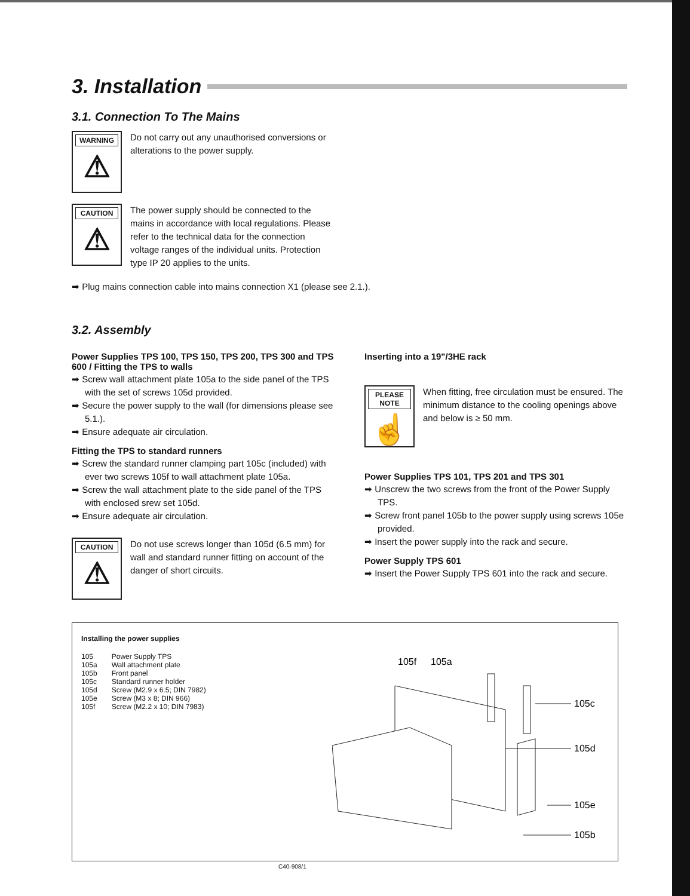3. Installation
3.1. Connection To The Mains
WARNING
⚠
Do not carry out any unauthorised conversions or alterations to the power supply.
CAUTION
⚠
The power supply should be connected to the mains in accordance with local regulations. Please refer to the technical data for the connection voltage ranges of the individual units. Protection type IP 20 applies to the units.
➡ Plug mains connection cable into mains connection X1 (please see 2.1.).
3.2. Assembly
Power Supplies TPS 100, TPS 150, TPS 200, TPS 300 and TPS 600 / Fitting the TPS to walls
➡ Screw wall attachment plate 105a to the side panel of the TPS with the set of screws 105d provided.
➡ Secure the power supply to the wall (for dimensions please see 5.1.).
➡ Ensure adequate air circulation.
Fitting the TPS to standard runners
➡ Screw the standard runner clamping part 105c (included) with ever two screws 105f to wall attachment plate 105a.
➡ Screw the wall attachment plate to the side panel of the TPS with enclosed srew set 105d.
➡ Ensure adequate air circulation.
CAUTION
⚠
Do not use screws longer than 105d (6.5 mm) for wall and standard runner fitting on account of the danger of short circuits.
Inserting into a 19"/3HE rack
PLEASE NOTE
☝
When fitting, free circulation must be ensured. The minimum distance to the cooling openings above and below is ≥ 50 mm.
Power Supplies TPS 101, TPS 201 and TPS 301
➡ Unscrew the two screws from the front of the Power Supply TPS.
➡ Screw front panel 105b to the power supply using screws 105e provided.
➡ Insert the power supply into the rack and secure.
Power Supply TPS 601
➡ Insert the Power Supply TPS 601 into the rack and secure.
Installing the power supplies
| 105 | Power Supply TPS |
| 105a | Wall attachment plate |
| 105b | Front panel |
| 105c | Standard runner holder |
| 105d | Screw (M2.9 x 6.5; DIN 7982) |
| 105e | Screw (M3 x 8; DIN 966) |
| 105f | Screw (M2.2 x 10; DIN 7983) |
C40-908/1
105f
105a
105c
105d
105e
105b
105